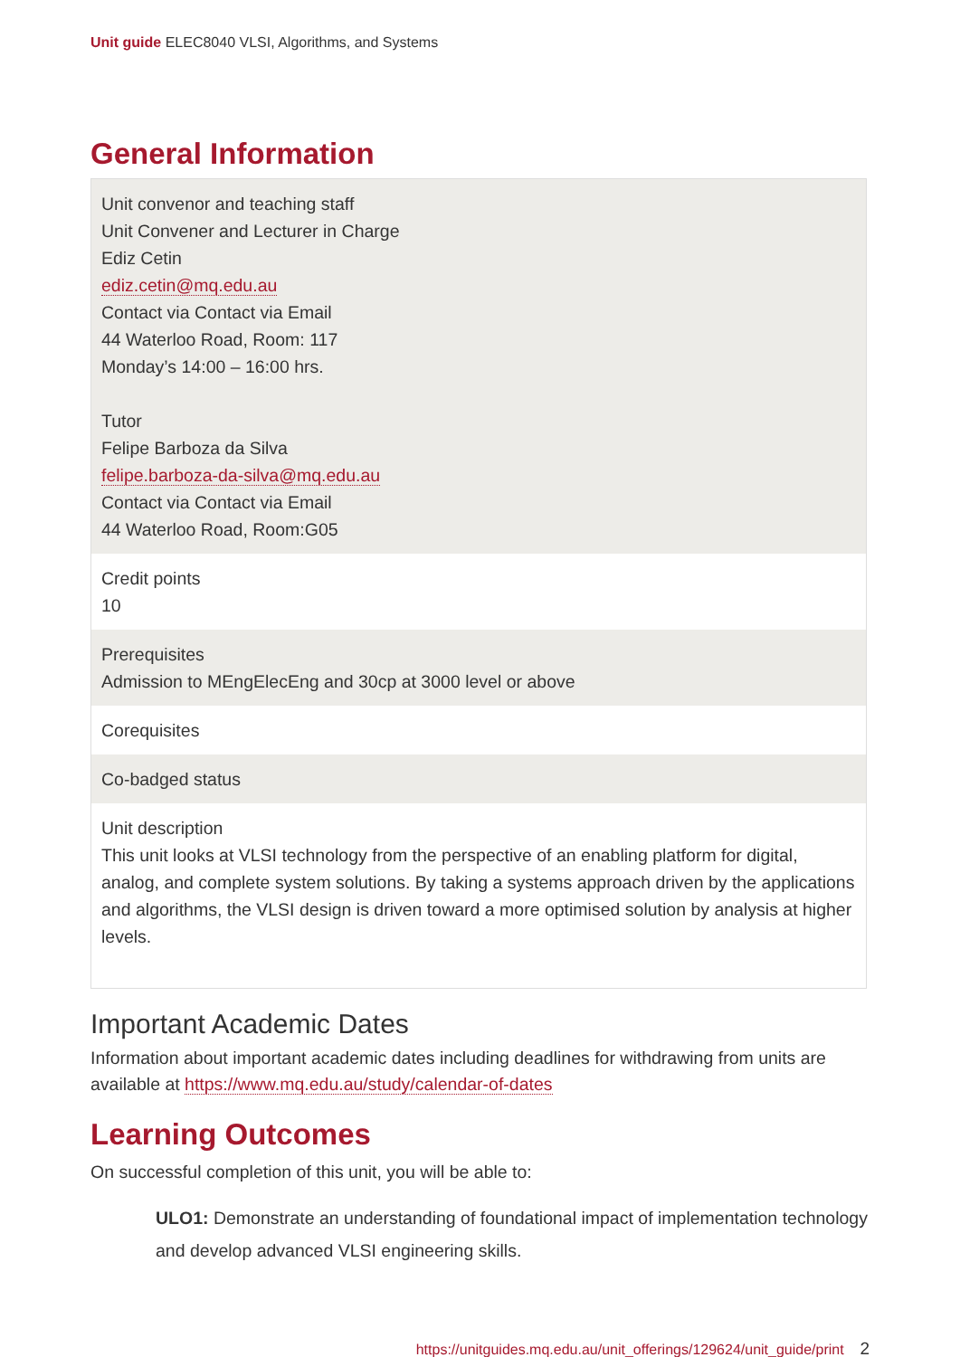Unit guide ELEC8040 VLSI, Algorithms, and Systems
General Information
| Unit convenor and teaching staff Unit Convener and Lecturer in Charge Ediz Cetin ediz.cetin@mq.edu.au Contact via Contact via Email 44 Waterloo Road, Room: 117 Monday’s 14:00 – 16:00 hrs. Tutor Felipe Barboza da Silva felipe.barboza-da-silva@mq.edu.au Contact via Contact via Email 44 Waterloo Road, Room:G05 |
| Credit points 10 |
| Prerequisites Admission to MEngElecEng and 30cp at 3000 level or above |
| Corequisites |
| Co-badged status |
| Unit description This unit looks at VLSI technology from the perspective of an enabling platform for digital, analog, and complete system solutions. By taking a systems approach driven by the applications and algorithms, the VLSI design is driven toward a more optimised solution by analysis at higher levels. |
Important Academic Dates
Information about important academic dates including deadlines for withdrawing from units are available at https://www.mq.edu.au/study/calendar-of-dates
Learning Outcomes
On successful completion of this unit, you will be able to:
ULO1: Demonstrate an understanding of foundational impact of implementation technology and develop advanced VLSI engineering skills.
https://unitguides.mq.edu.au/unit_offerings/129624/unit_guide/print 2